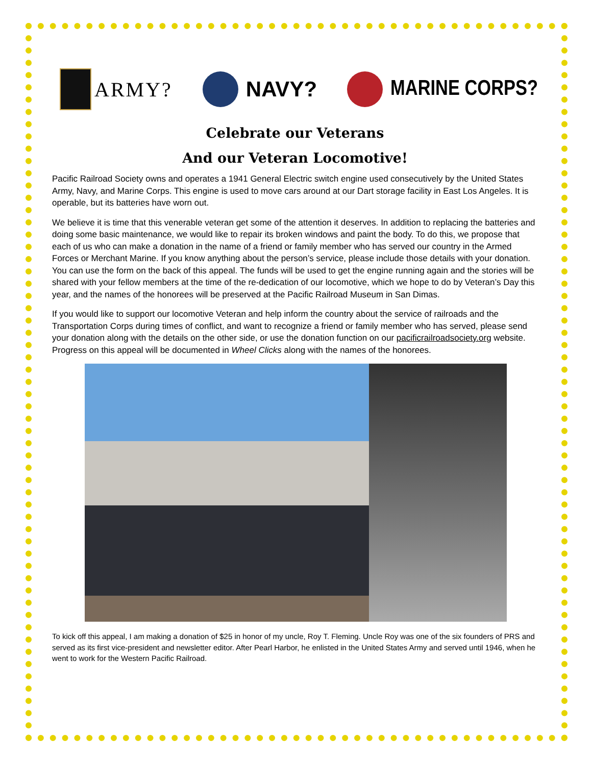ARMY? NAVY? MARINE CORPS?
Celebrate our Veterans
And our Veteran Locomotive!
Pacific Railroad Society owns and operates a 1941 General Electric switch engine used consecutively by the United States Army, Navy, and Marine Corps. This engine is used to move cars around at our Dart storage facility in East Los Angeles. It is operable, but its batteries have worn out.
We believe it is time that this venerable veteran get some of the attention it deserves. In addition to replacing the batteries and doing some basic maintenance, we would like to repair its broken windows and paint the body. To do this, we propose that each of us who can make a donation in the name of a friend or family member who has served our country in the Armed Forces or Merchant Marine. If you know anything about the person’s service, please include those details with your donation. You can use the form on the back of this appeal. The funds will be used to get the engine running again and the stories will be shared with your fellow members at the time of the re-dedication of our locomotive, which we hope to do by Veteran’s Day this year, and the names of the honorees will be preserved at the Pacific Railroad Museum in San Dimas.
If you would like to support our locomotive Veteran and help inform the country about the service of railroads and the Transportation Corps during times of conflict, and want to recognize a friend or family member who has served, please send your donation along with the details on the other side, or use the donation function on our pacificrailroadsociety.org website. Progress on this appeal will be documented in Wheel Clicks along with the names of the honorees.
To kick off this appeal, I am making a donation of $25 in honor of my uncle, Roy T. Fleming. Uncle Roy was one of the six founders of PRS and served as its first vice-president and newsletter editor. After Pearl Harbor, he enlisted in the United States Army and served until 1946, when he went to work for the Western Pacific Railroad.